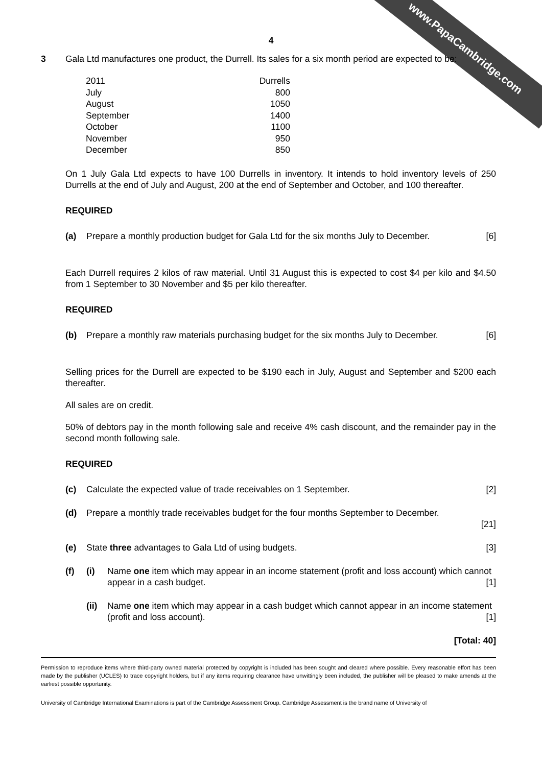www.PapaCambridge.com
4
3
Gala Ltd manufactures one product, the Durrell. Its sales for a six month period are expected to be:
| 2011 | Durrells |
| July | 800 |
| August | 1050 |
| September | 1400 |
| October | 1100 |
| November | 950 |
| December | 850 |
On 1 July Gala Ltd expects to have 100 Durrells in inventory. It intends to hold inventory levels of 250 Durrells at the end of July and August, 200 at the end of September and October, and 100 thereafter.
REQUIRED
(a) Prepare a monthly production budget for Gala Ltd for the six months July to December. [6]
Each Durrell requires 2 kilos of raw material. Until 31 August this is expected to cost $4 per kilo and $4.50 from 1 September to 30 November and $5 per kilo thereafter.
REQUIRED
(b) Prepare a monthly raw materials purchasing budget for the six months July to December. [6]
Selling prices for the Durrell are expected to be $190 each in July, August and September and $200 each thereafter.
All sales are on credit.
50% of debtors pay in the month following sale and receive 4% cash discount, and the remainder pay in the second month following sale.
REQUIRED
(c) Calculate the expected value of trade receivables on 1 September. [2]
(d) Prepare a monthly trade receivables budget for the four months September to December.
[21]
(e) State three advantages to Gala Ltd of using budgets. [3]
(f) (i) Name one item which may appear in an income statement (profit and loss account) which cannot appear in a cash budget. [1]
(ii) Name one item which may appear in a cash budget which cannot appear in an income statement (profit and loss account). [1]
[Total: 40]
Permission to reproduce items where third-party owned material protected by copyright is included has been sought and cleared where possible. Every reasonable effort has been made by the publisher (UCLES) to trace copyright holders, but if any items requiring clearance have unwittingly been included, the publisher will be pleased to make amends at the earliest possible opportunity.
University of Cambridge International Examinations is part of the Cambridge Assessment Group. Cambridge Assessment is the brand name of University of